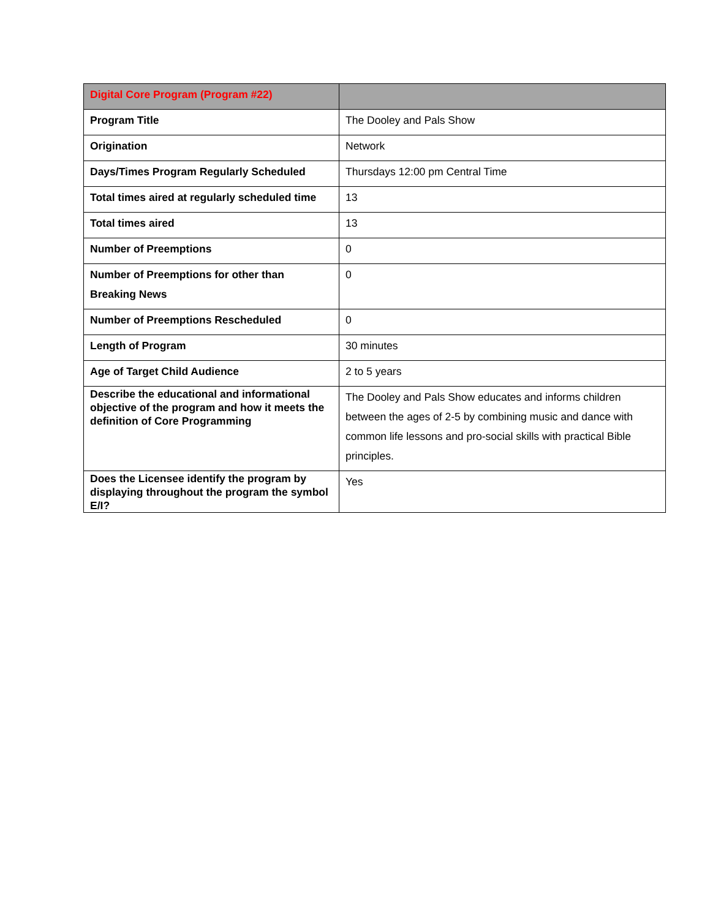| Digital Core Program (Program #22) | |
| --- | --- |
| Program Title | The Dooley and Pals Show |
| Origination | Network |
| Days/Times Program Regularly Scheduled | Thursdays 12:00 pm Central Time |
| Total times aired at regularly scheduled time | 13 |
| Total times aired | 13 |
| Number of Preemptions | 0 |
| Number of Preemptions for other than Breaking News | 0 |
| Number of Preemptions Rescheduled | 0 |
| Length of Program | 30 minutes |
| Age of Target Child Audience | 2 to 5 years |
| Describe the educational and informational objective of the program and how it meets the definition of Core Programming | The Dooley and Pals Show educates and informs children between the ages of 2-5 by combining music and dance with common life lessons and pro-social skills with practical Bible principles. |
| Does the Licensee identify the program by displaying throughout the program the symbol E/I? | Yes |